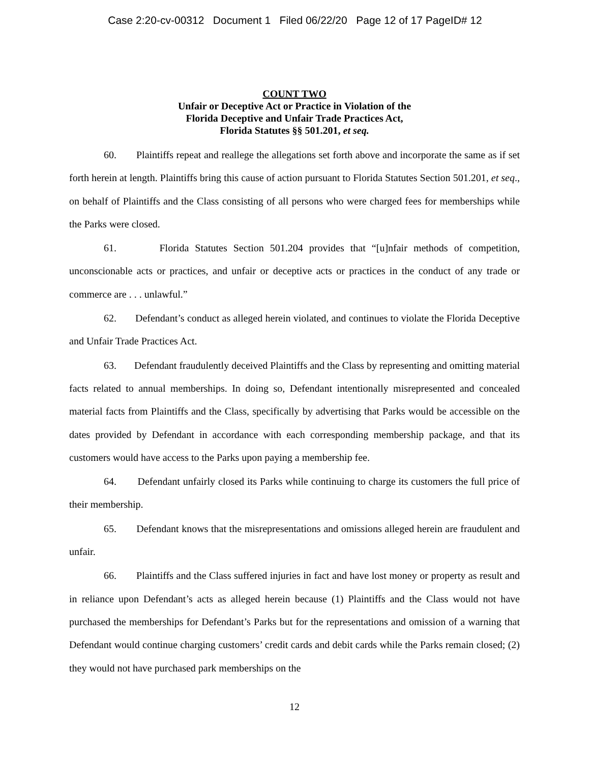Case 2:20-cv-00312 Document 1 Filed 06/22/20 Page 12 of 17 PageID# 12
COUNT TWO
Unfair or Deceptive Act or Practice in Violation of the
Florida Deceptive and Unfair Trade Practices Act,
Florida Statutes §§ 501.201, et seq.
60. Plaintiffs repeat and reallege the allegations set forth above and incorporate the same as if set forth herein at length. Plaintiffs bring this cause of action pursuant to Florida Statutes Section 501.201, et seq., on behalf of Plaintiffs and the Class consisting of all persons who were charged fees for memberships while the Parks were closed.
61. Florida Statutes Section 501.204 provides that “[u]nfair methods of competition, unconscionable acts or practices, and unfair or deceptive acts or practices in the conduct of any trade or commerce are . . . unlawful.”
62. Defendant’s conduct as alleged herein violated, and continues to violate the Florida Deceptive and Unfair Trade Practices Act.
63. Defendant fraudulently deceived Plaintiffs and the Class by representing and omitting material facts related to annual memberships. In doing so, Defendant intentionally misrepresented and concealed material facts from Plaintiffs and the Class, specifically by advertising that Parks would be accessible on the dates provided by Defendant in accordance with each corresponding membership package, and that its customers would have access to the Parks upon paying a membership fee.
64. Defendant unfairly closed its Parks while continuing to charge its customers the full price of their membership.
65. Defendant knows that the misrepresentations and omissions alleged herein are fraudulent and unfair.
66. Plaintiffs and the Class suffered injuries in fact and have lost money or property as result and in reliance upon Defendant’s acts as alleged herein because (1) Plaintiffs and the Class would not have purchased the memberships for Defendant’s Parks but for the representations and omission of a warning that Defendant would continue charging customers’ credit cards and debit cards while the Parks remain closed; (2) they would not have purchased park memberships on the
12